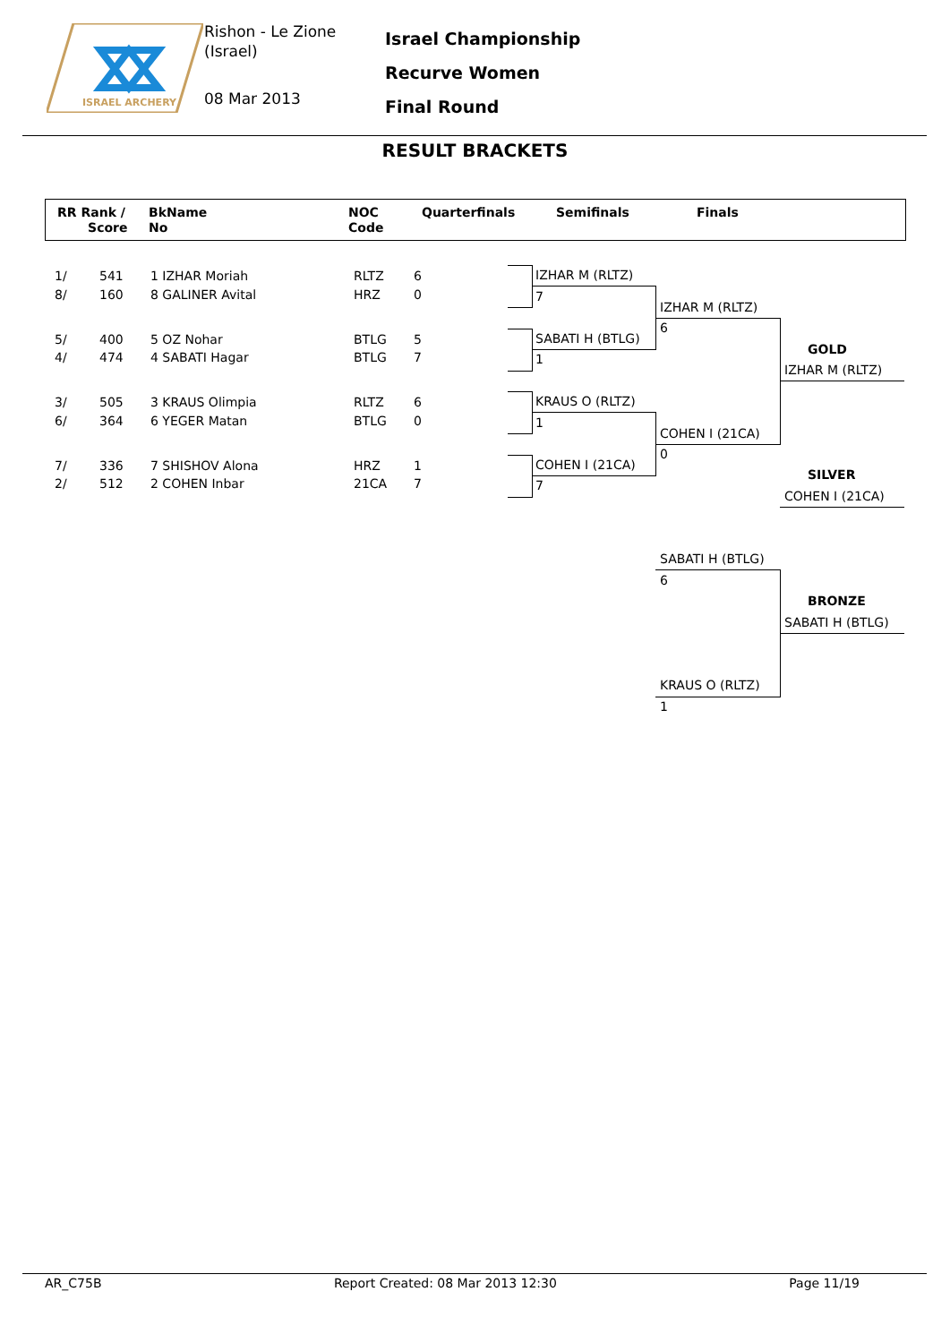ISRAEL ARCHERY
Rishon - Le Zione
(Israel)
08 Mar 2013
Israel Championship
Recurve Women
Final Round
RESULT BRACKETS
RR Rank /
Score
BkName
No
NOC
Code
Quarterfinals Semifinals Finals
| 1/ | 541 | 1 IZHAR Moriah | RLTZ | 6 |
| 8/ | 160 | 8 GALINER Avital | HRZ | 0 |
| 5/ | 400 | 5 OZ Nohar | BTLG | 5 |
| 4/ | 474 | 4 SABATI Hagar | BTLG | 7 |
| 3/ | 505 | 3 KRAUS Olimpia | RLTZ | 6 |
| 6/ | 364 | 6 YEGER Matan | BTLG | 0 |
| 7/ | 336 | 7 SHISHOV Alona | HRZ | 1 |
| 2/ | 512 | 2 COHEN Inbar | 21CA | 7 |
IZHAR M (RLTZ)
7
SABATI H (BTLG)
1
KRAUS O (RLTZ)
1
COHEN I (21CA)
7
IZHAR M (RLTZ)
6
COHEN I (21CA)
0
GOLD
IZHAR M (RLTZ)
SILVER
COHEN I (21CA)
SABATI H (BTLG)
6
KRAUS O (RLTZ)
1
BRONZE
SABATI H (BTLG)
AR_C75B Report Created: 08 Mar 2013 12:30 Page 11/19